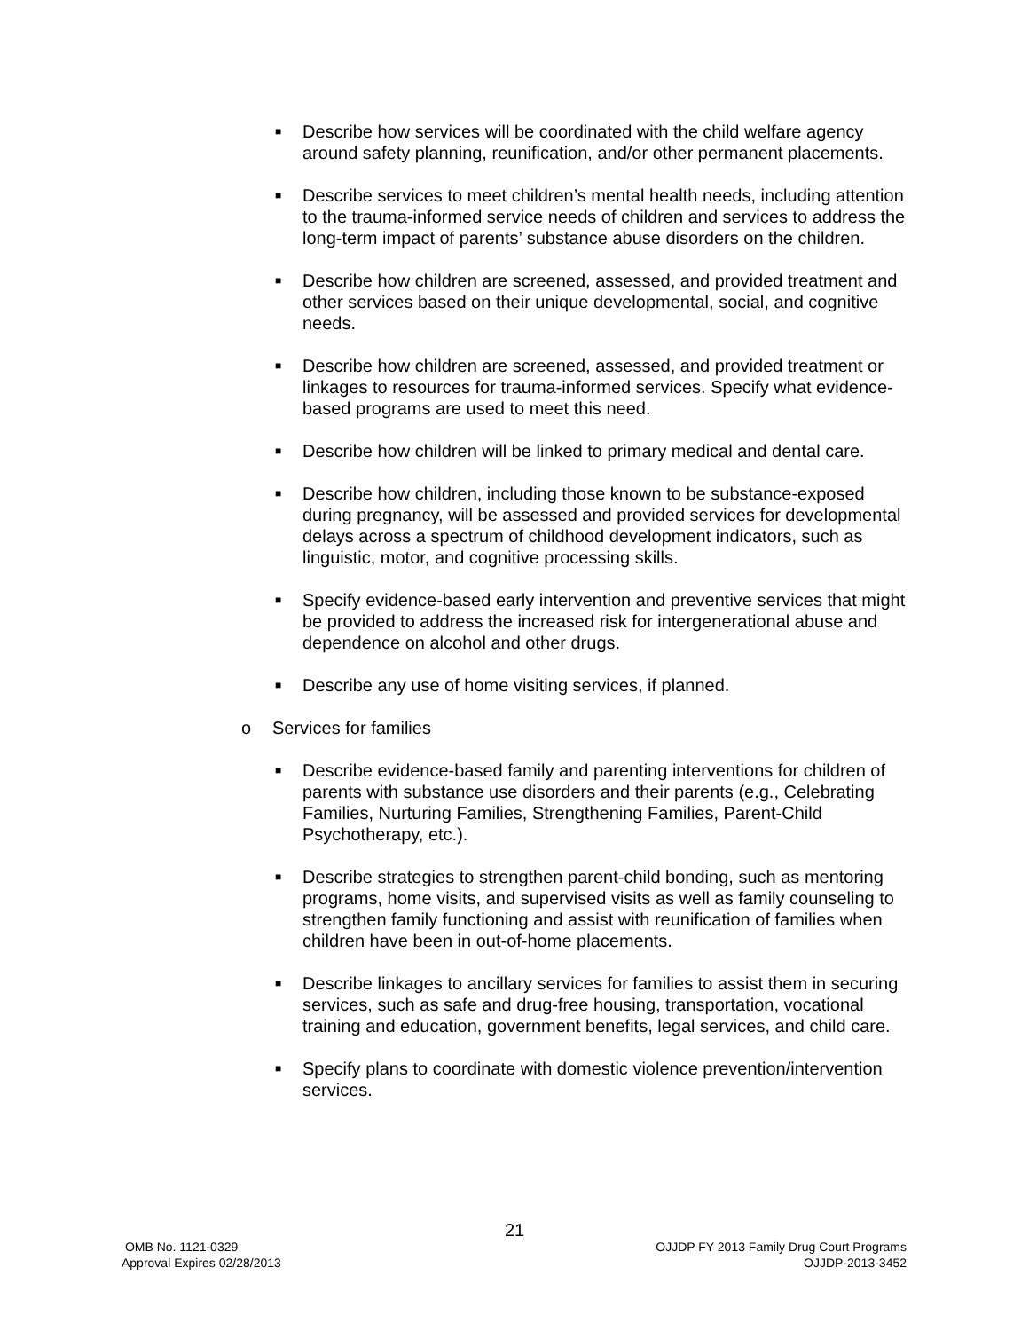■
Describe how services will be coordinated with the child welfare agency around safety planning, reunification, and/or other permanent placements.
■
Describe services to meet children’s mental health needs, including attention to the trauma-informed service needs of children and services to address the long-term impact of parents’ substance abuse disorders on the children.
■
Describe how children are screened, assessed, and provided treatment and other services based on their unique developmental, social, and cognitive needs.
■
Describe how children are screened, assessed, and provided treatment or linkages to resources for trauma-informed services. Specify what evidence-based programs are used to meet this need.
■
Describe how children will be linked to primary medical and dental care.
■
Describe how children, including those known to be substance-exposed during pregnancy, will be assessed and provided services for developmental delays across a spectrum of childhood development indicators, such as linguistic, motor, and cognitive processing skills.
■
Specify evidence-based early intervention and preventive services that might be provided to address the increased risk for intergenerational abuse and dependence on alcohol and other drugs.
■
Describe any use of home visiting services, if planned.
o Services for families
■
Describe evidence-based family and parenting interventions for children of parents with substance use disorders and their parents (e.g., Celebrating Families, Nurturing Families, Strengthening Families, Parent-Child Psychotherapy, etc.).
■
Describe strategies to strengthen parent-child bonding, such as mentoring programs, home visits, and supervised visits as well as family counseling to strengthen family functioning and assist with reunification of families when children have been in out-of-home placements.
■
Describe linkages to ancillary services for families to assist them in securing services, such as safe and drug-free housing, transportation, vocational training and education, government benefits, legal services, and child care.
■
Specify plans to coordinate with domestic violence prevention/intervention services.
21
OMB No. 1121-0329
Approval Expires 02/28/2013
OJJDP FY 2013 Family Drug Court Programs
OJJDP-2013-3452